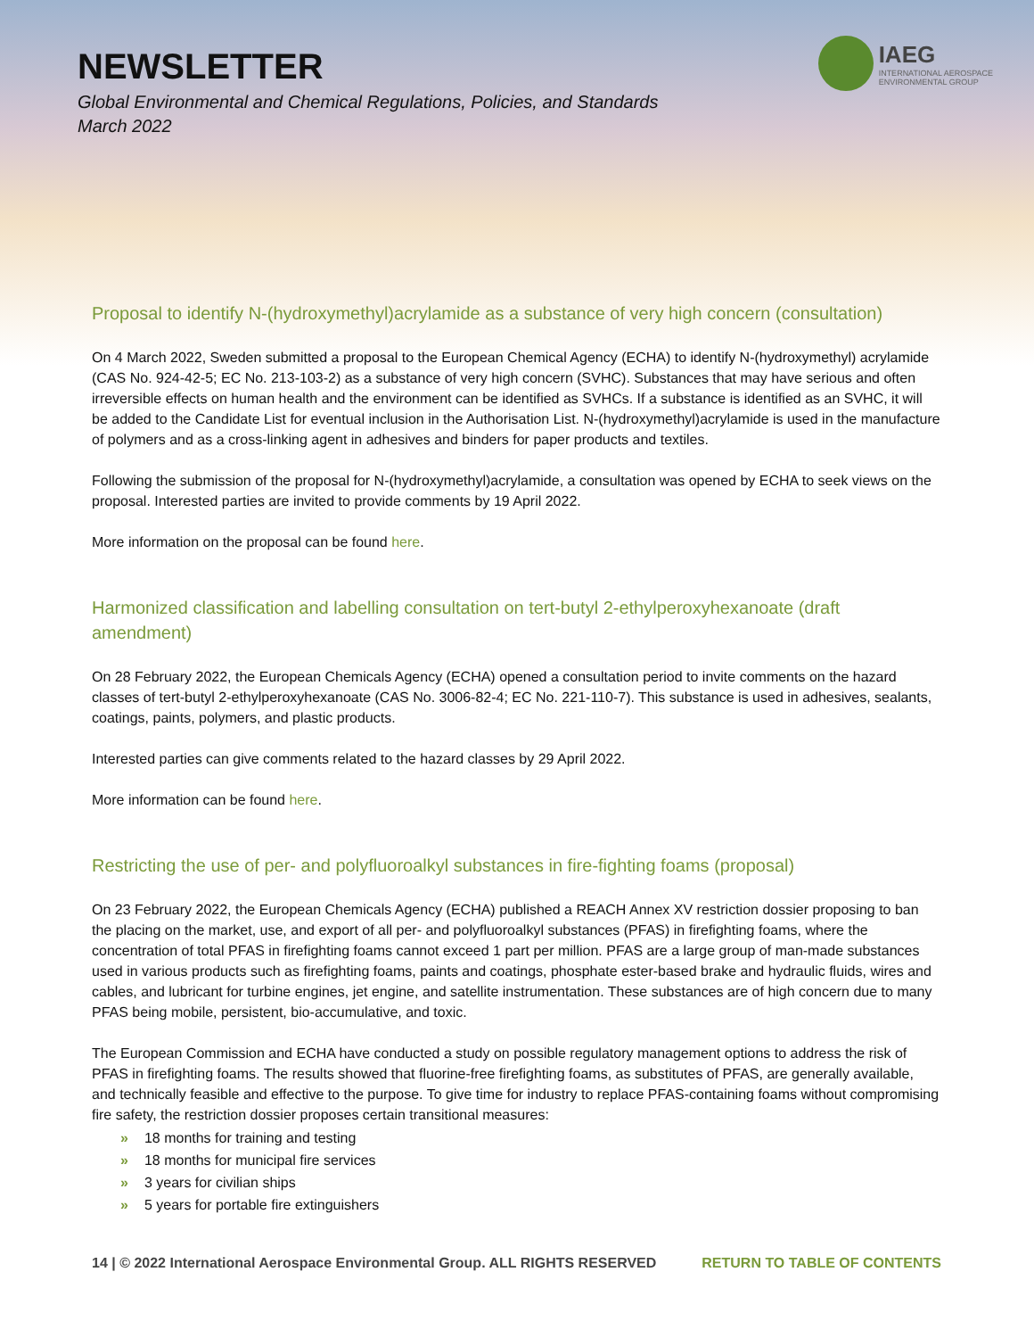NEWSLETTER
Global Environmental and Chemical Regulations, Policies, and Standards
March 2022
IAEG
INTERNATIONAL AEROSPACE
ENVIRONMENTAL GROUP
Proposal to identify N-(hydroxymethyl)acrylamide as a substance of very high concern (consultation)
On 4 March 2022, Sweden submitted a proposal to the European Chemical Agency (ECHA) to identify N-(hydroxymethyl) acrylamide (CAS No. 924-42-5; EC No. 213-103-2) as a substance of very high concern (SVHC). Substances that may have serious and often irreversible effects on human health and the environment can be identified as SVHCs. If a substance is identified as an SVHC, it will be added to the Candidate List for eventual inclusion in the Authorisation List. N-(hydroxymethyl)acrylamide is used in the manufacture of polymers and as a cross-linking agent in adhesives and binders for paper products and textiles.
Following the submission of the proposal for N-(hydroxymethyl)acrylamide, a consultation was opened by ECHA to seek views on the proposal. Interested parties are invited to provide comments by 19 April 2022.
More information on the proposal can be found here.
Harmonized classification and labelling consultation on tert-butyl 2-ethylperoxyhexanoate (draft amendment)
On 28 February 2022, the European Chemicals Agency (ECHA) opened a consultation period to invite comments on the hazard classes of tert-butyl 2-ethylperoxyhexanoate (CAS No. 3006-82-4; EC No. 221-110-7). This substance is used in adhesives, sealants, coatings, paints, polymers, and plastic products.
Interested parties can give comments related to the hazard classes by 29 April 2022.
More information can be found here.
Restricting the use of per- and polyfluoroalkyl substances in fire-fighting foams (proposal)
On 23 February 2022, the European Chemicals Agency (ECHA) published a REACH Annex XV restriction dossier proposing to ban the placing on the market, use, and export of all per- and polyfluoroalkyl substances (PFAS) in firefighting foams, where the concentration of total PFAS in firefighting foams cannot exceed 1 part per million. PFAS are a large group of man-made substances used in various products such as firefighting foams, paints and coatings, phosphate ester-based brake and hydraulic fluids, wires and cables, and lubricant for turbine engines, jet engine, and satellite instrumentation. These substances are of high concern due to many PFAS being mobile, persistent, bio-accumulative, and toxic.
The European Commission and ECHA have conducted a study on possible regulatory management options to address the risk of PFAS in firefighting foams. The results showed that fluorine-free firefighting foams, as substitutes of PFAS, are generally available, and technically feasible and effective to the purpose. To give time for industry to replace PFAS-containing foams without compromising fire safety, the restriction dossier proposes certain transitional measures:
» 18 months for training and testing
» 18 months for municipal fire services
» 3 years for civilian ships
» 5 years for portable fire extinguishers
14 | © 2022 International Aerospace Environmental Group. ALL RIGHTS RESERVED RETURN TO TABLE OF CONTENTS